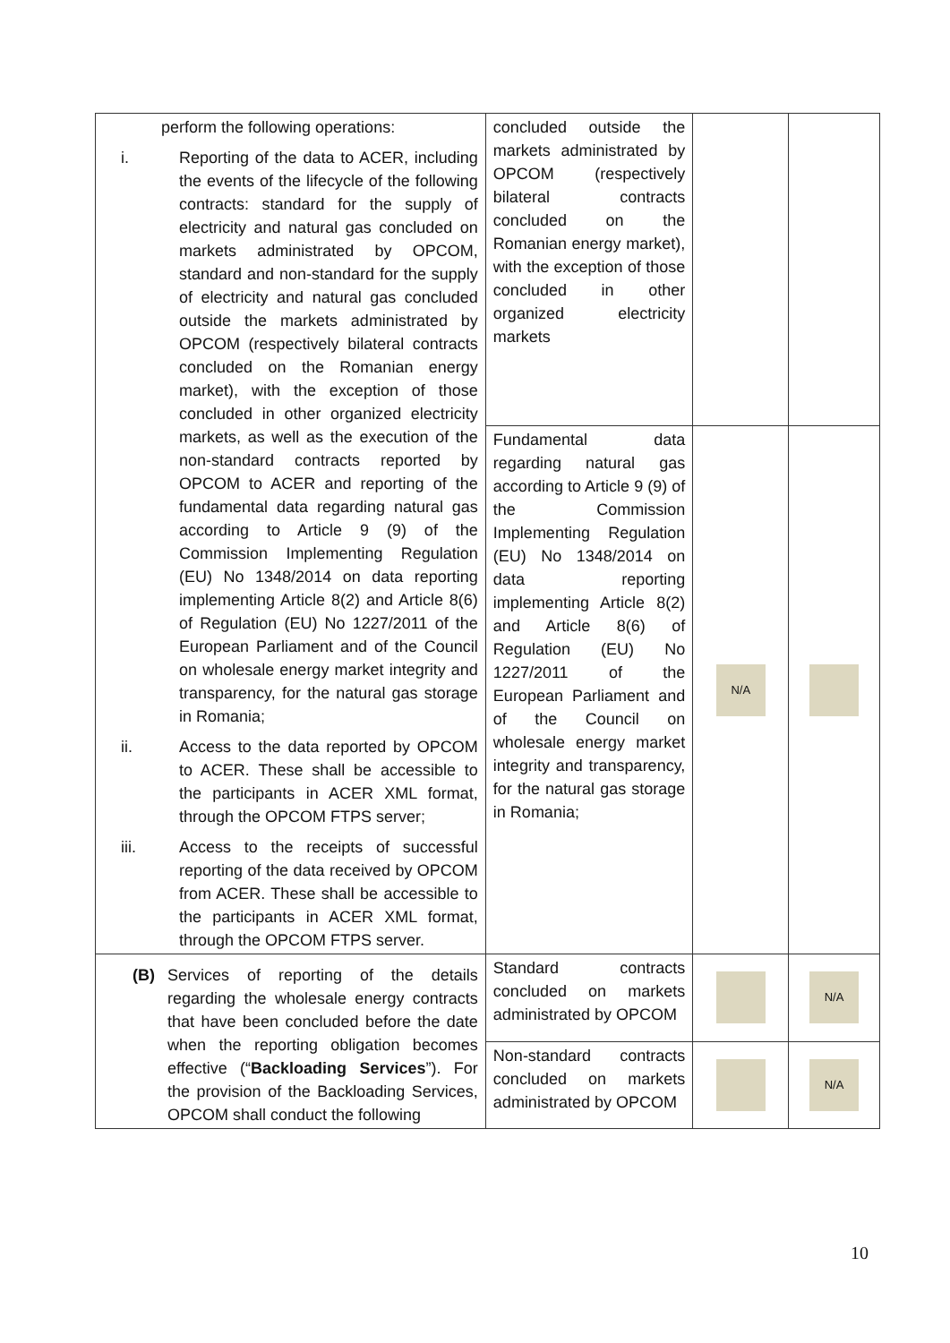| perform the following operations: i. Reporting of the data to ACER, including the events of the lifecycle of the following contracts: standard for the supply of electricity and natural gas concluded on markets administrated by OPCOM, standard and non-standard for the supply of electricity and natural gas concluded outside the markets administrated by OPCOM (respectively bilateral contracts concluded on the Romanian energy market), with the exception of those concluded in other organized electricity markets, as well as the execution of the non-standard contracts reported by OPCOM to ACER and reporting of the fundamental data regarding natural gas according to Article 9 (9) of the Commission Implementing Regulation (EU) No 1348/2014 on data reporting implementing Article 8(2) and Article 8(6) of Regulation (EU) No 1227/2011 of the European Parliament and of the Council on wholesale energy market integrity and transparency, for the natural gas storage in Romania; ii. Access to the data reported by OPCOM to ACER. These shall be accessible to the participants in ACER XML format, through the OPCOM FTPS server; iii. Access to the receipts of successful reporting of the data received by OPCOM from ACER. These shall be accessible to the participants in ACER XML format, through the OPCOM FTPS server. | concluded outside the markets administrated by OPCOM (respectively bilateral contracts concluded on the Romanian energy market), with the exception of those concluded in other organized electricity markets | | |
| | Fundamental data regarding natural gas according to Article 9 (9) of the Commission Implementing Regulation (EU) No 1348/2014 on data reporting implementing Article 8(2) and Article 8(6) of Regulation (EU) No 1227/2011 of the European Parliament and of the Council on wholesale energy market integrity and transparency, for the natural gas storage in Romania; | N/A | |
| (B) Services of reporting of the details regarding the wholesale energy contracts that have been concluded before the date when the reporting obligation becomes effective (“ Backloading Services ”). For the provision of the Backloading Services, OPCOM shall conduct the following | Standard contracts concluded on markets administrated by OPCOM | | N/A |
| | Non-standard contracts concluded on markets administrated by OPCOM | | N/A |
10